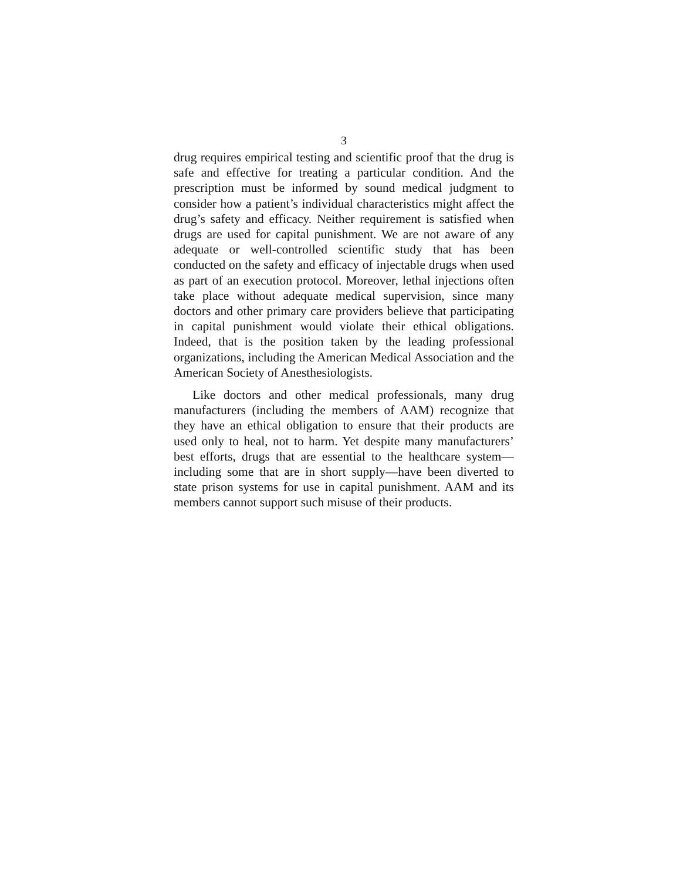3
drug requires empirical testing and scientific proof that the drug is safe and effective for treating a particular condition. And the prescription must be informed by sound medical judgment to consider how a patient’s individual characteristics might affect the drug’s safety and efficacy. Neither requirement is satisfied when drugs are used for capital punishment. We are not aware of any adequate or well-controlled scientific study that has been conducted on the safety and efficacy of injectable drugs when used as part of an execution protocol. Moreover, lethal injections often take place without adequate medical supervision, since many doctors and other primary care providers believe that participating in capital punishment would violate their ethical obligations. Indeed, that is the position taken by the leading professional organizations, including the American Medical Association and the American Society of Anesthesiologists.
Like doctors and other medical professionals, many drug manufacturers (including the members of AAM) recognize that they have an ethical obligation to ensure that their products are used only to heal, not to harm. Yet despite many manufacturers’ best efforts, drugs that are essential to the healthcare system—including some that are in short supply—have been diverted to state prison systems for use in capital punishment. AAM and its members cannot support such misuse of their products.